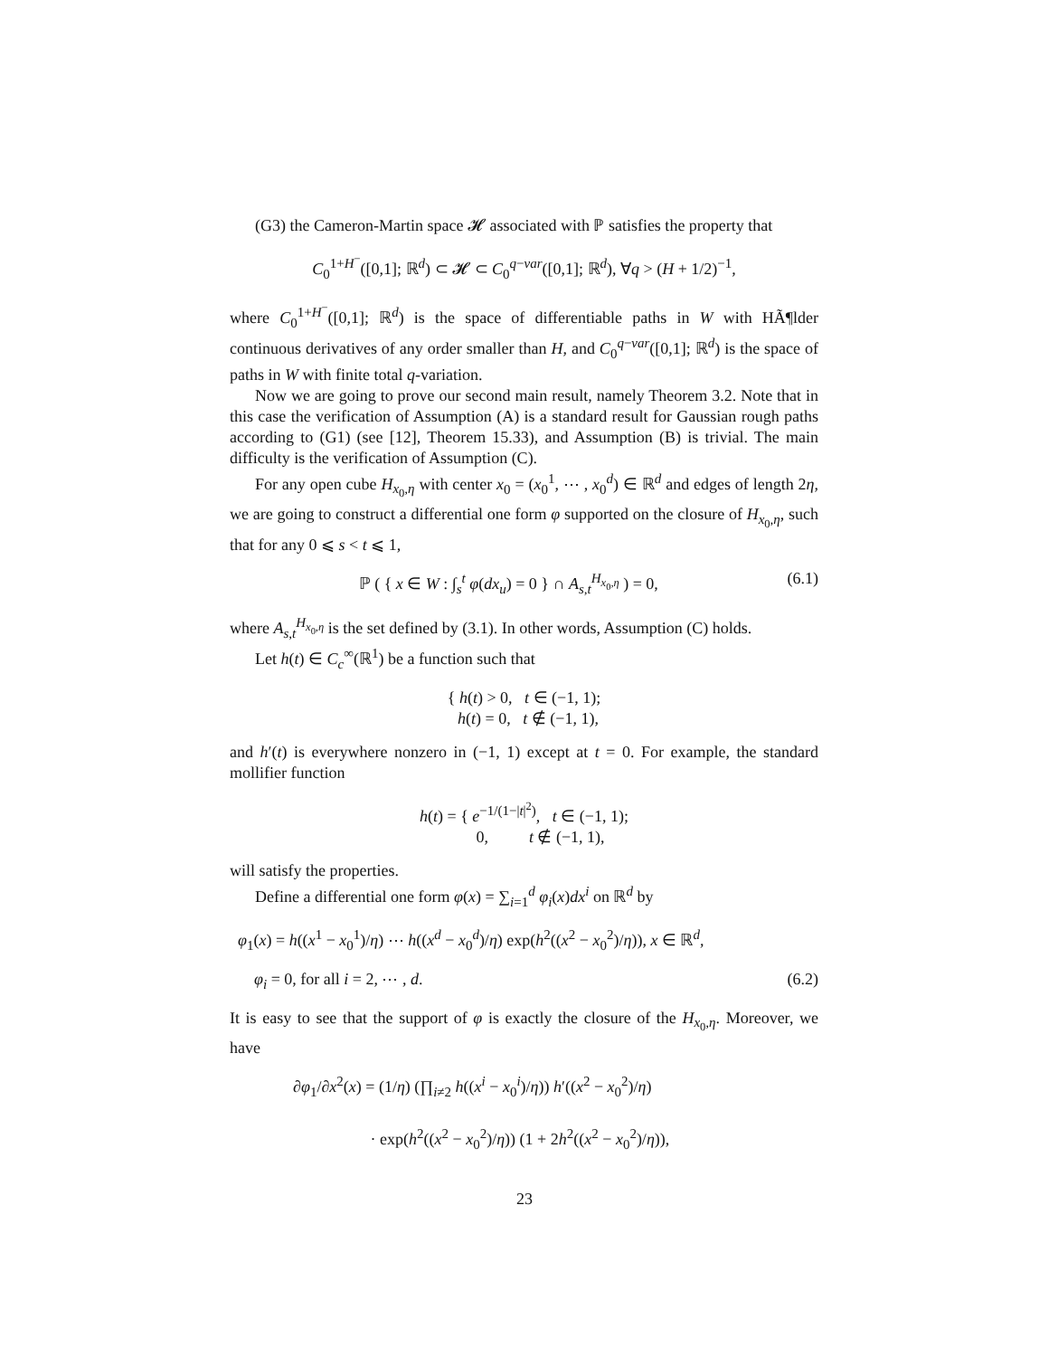(G3) the Cameron-Martin space 𝓗 associated with ℙ satisfies the property that
C<sub>0</sub><sup>1+H<sup>−</sup></sup>([0,1]; ℝ<sup>d</sup>) ⊂ 𝓗 ⊂ C<sub>0</sub><sup>q−var</sup>([0,1]; ℝ<sup>d</sup>), ∀q > (H + 1/2)<sup>−1</sup>,
where C<sub>0</sub><sup>1+H<sup>−</sup></sup>([0,1]; ℝ<sup>d</sup>) is the space of differentiable paths in W with HÃ¶lder continuous derivatives of any order smaller than H, and C<sub>0</sub><sup>q−var</sup>([0,1]; ℝ<sup>d</sup>) is the space of paths in W with finite total q-variation.
Now we are going to prove our second main result, namely Theorem 3.2. Note that in this case the verification of Assumption (A) is a standard result for Gaussian rough paths according to (G1) (see [12], Theorem 15.33), and Assumption (B) is trivial. The main difficulty is the verification of Assumption (C).
For any open cube H<sub>x<sub>0</sub>,η</sub> with center x<sub>0</sub> = (x<sub>0</sub><sup>1</sup>, ⋯ , x<sub>0</sub><sup>d</sup>) ∈ ℝ<sup>d</sup> and edges of length 2η, we are going to construct a differential one form φ supported on the closure of H<sub>x<sub>0</sub>,η</sub>, such that for any 0 ⩽ s < t ⩽ 1,
ℙ ( { x ∈ W : ∫<sub>s</sub><sup>t</sup> φ(dx<sub>u</sub>) = 0 } ∩ A<sub>s,t</sub><sup>H<sub>x<sub>0</sub>,η</sub></sup> ) = 0, (6.1)
where A<sub>s,t</sub><sup>H<sub>x<sub>0</sub>,η</sub></sup> is the set defined by (3.1). In other words, Assumption (C) holds.
Let h(t) ∈ C<sub>c</sub><sup>∞</sup>(ℝ<sup>1</sup>) be a function such that
{ h(t) > 0, t ∈ (−1, 1);
h(t) = 0, t ∉ (−1, 1),
and h′(t) is everywhere nonzero in (−1, 1) except at t = 0. For example, the standard mollifier function
h(t) = { e<sup>−1/(1−|t|<sup>2</sup>)</sup>, t ∈ (−1, 1);
0, t ∉ (−1, 1),
will satisfy the properties.
Define a differential one form φ(x) = ∑<sub>i=1</sub><sup>d</sup> φ<sub>i</sub>(x)dx<sup>i</sup> on ℝ<sup>d</sup> by
φ<sub>1</sub>(x) = h((x<sup>1</sup> − x<sub>0</sub><sup>1</sup>)/η) ⋯ h((x<sup>d</sup> − x<sub>0</sub><sup>d</sup>)/η) exp(h<sup>2</sup>((x<sup>2</sup> − x<sub>0</sub><sup>2</sup>)/η)), x ∈ ℝ<sup>d</sup>,
φ<sub>i</sub> = 0, for all i = 2, ⋯ , d. (6.2)
It is easy to see that the support of φ is exactly the closure of the H<sub>x<sub>0</sub>,η</sub>. Moreover, we have
∂φ<sub>1</sub>/∂x<sup>2</sup>(x) = (1/η) (∏<sub>i≠2</sub> h((x<sup>i</sup> − x<sub>0</sub><sup>i</sup>)/η)) h′((x<sup>2</sup> − x<sub>0</sub><sup>2</sup>)/η)
· exp(h<sup>2</sup>((x<sup>2</sup> − x<sub>0</sub><sup>2</sup>)/η)) (1 + 2h<sup>2</sup>((x<sup>2</sup> − x<sub>0</sub><sup>2</sup>)/η)),
23